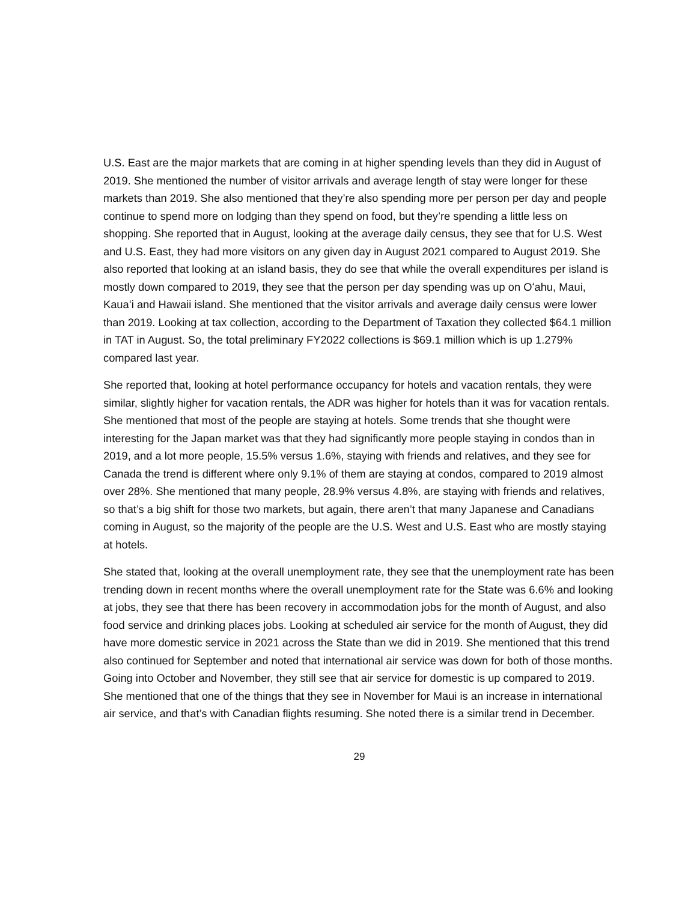U.S. East are the major markets that are coming in at higher spending levels than they did in August of 2019. She mentioned the number of visitor arrivals and average length of stay were longer for these markets than 2019. She also mentioned that they’re also spending more per person per day and people continue to spend more on lodging than they spend on food, but they’re spending a little less on shopping. She reported that in August, looking at the average daily census, they see that for U.S. West and U.S. East, they had more visitors on any given day in August 2021 compared to August 2019. She also reported that looking at an island basis, they do see that while the overall expenditures per island is mostly down compared to 2019, they see that the person per day spending was up on Oʻahu, Maui, Kauaʻi and Hawaii island. She mentioned that the visitor arrivals and average daily census were lower than 2019. Looking at tax collection, according to the Department of Taxation they collected $64.1 million in TAT in August. So, the total preliminary FY2022 collections is $69.1 million which is up 1.279% compared last year.
She reported that, looking at hotel performance occupancy for hotels and vacation rentals, they were similar, slightly higher for vacation rentals, the ADR was higher for hotels than it was for vacation rentals. She mentioned that most of the people are staying at hotels. Some trends that she thought were interesting for the Japan market was that they had significantly more people staying in condos than in 2019, and a lot more people, 15.5% versus 1.6%, staying with friends and relatives, and they see for Canada the trend is different where only 9.1% of them are staying at condos, compared to 2019 almost over 28%. She mentioned that many people, 28.9% versus 4.8%, are staying with friends and relatives, so that’s a big shift for those two markets, but again, there aren’t that many Japanese and Canadians coming in August, so the majority of the people are the U.S. West and U.S. East who are mostly staying at hotels.
She stated that, looking at the overall unemployment rate, they see that the unemployment rate has been trending down in recent months where the overall unemployment rate for the State was 6.6% and looking at jobs, they see that there has been recovery in accommodation jobs for the month of August, and also food service and drinking places jobs. Looking at scheduled air service for the month of August, they did have more domestic service in 2021 across the State than we did in 2019. She mentioned that this trend also continued for September and noted that international air service was down for both of those months. Going into October and November, they still see that air service for domestic is up compared to 2019. She mentioned that one of the things that they see in November for Maui is an increase in international air service, and that’s with Canadian flights resuming. She noted there is a similar trend in December.
29